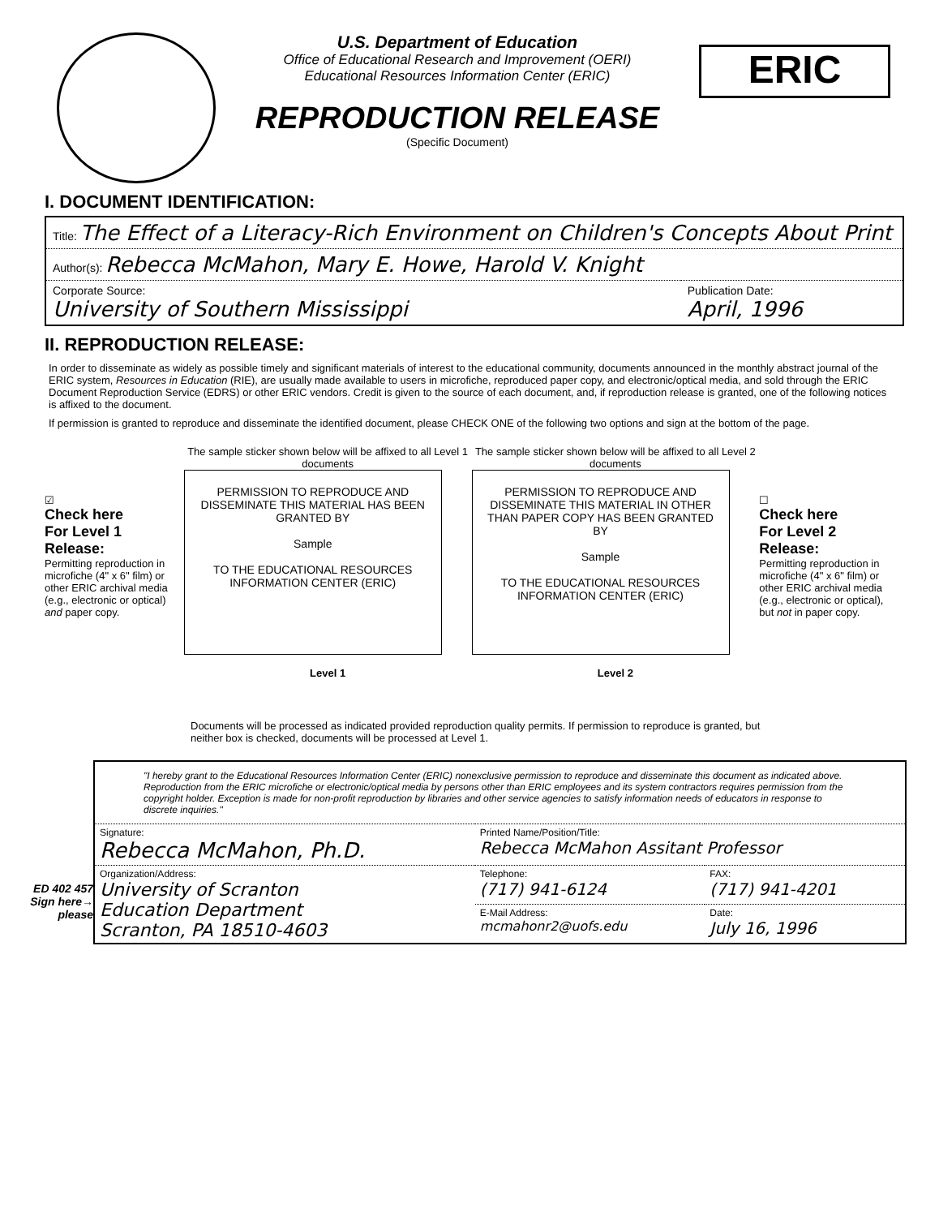U.S. Department of Education
Office of Educational Research and Improvement (OERI)
Educational Resources Information Center (ERIC)
REPRODUCTION RELEASE
(Specific Document)
ERIC
I. DOCUMENT IDENTIFICATION:
| Title: The Effect of a Literacy-Rich Environment on Children's Concepts About Print | |
| Author(s): Rebecca McMahon, Mary E. Howe, Harold V. Knight | |
| Corporate Source: University of Southern Mississippi | Publication Date: April, 1996 |
II. REPRODUCTION RELEASE:
In order to disseminate as widely as possible timely and significant materials of interest to the educational community, documents announced in the monthly abstract journal of the ERIC system, Resources in Education (RIE), are usually made available to users in microfiche, reproduced paper copy, and electronic/optical media, and sold through the ERIC Document Reproduction Service (EDRS) or other ERIC vendors. Credit is given to the source of each document, and, if reproduction release is granted, one of the following notices is affixed to the document.
If permission is granted to reproduce and disseminate the identified document, please CHECK ONE of the following two options and sign at the bottom of the page.
☑
Check here
For Level 1 Release:
Permitting reproduction in microfiche (4" x 6" film) or other ERIC archival media (e.g., electronic or optical) and paper copy.
The sample sticker shown below will be affixed to all Level 1 documents
PERMISSION TO REPRODUCE AND DISSEMINATE THIS MATERIAL HAS BEEN GRANTED BY
Sample
TO THE EDUCATIONAL RESOURCES INFORMATION CENTER (ERIC)
Level 1
The sample sticker shown below will be affixed to all Level 2 documents
PERMISSION TO REPRODUCE AND DISSEMINATE THIS MATERIAL IN OTHER THAN PAPER COPY HAS BEEN GRANTED BY
Sample
TO THE EDUCATIONAL RESOURCES INFORMATION CENTER (ERIC)
Level 2
☐
Check here
For Level 2 Release:
Permitting reproduction in microfiche (4" x 6" film) or other ERIC archival media (e.g., electronic or optical), but not in paper copy.
Documents will be processed as indicated provided reproduction quality permits. If permission to reproduce is granted, but neither box is checked, documents will be processed at Level 1.
ED 402 457
Sign here→ please
"I hereby grant to the Educational Resources Information Center (ERIC) nonexclusive permission to reproduce and disseminate this document as indicated above. Reproduction from the ERIC microfiche or electronic/optical media by persons other than ERIC employees and its system contractors requires permission from the copyright holder. Exception is made for non-profit reproduction by libraries and other service agencies to satisfy information needs of educators in response to discrete inquiries."
| Signature: Rebecca McMahon, Ph.D. | Printed Name/Position/Title: Rebecca McMahon Assitant Professor | |
| Organization/Address: University of Scranton Education Department Scranton, PA 18510-4603 | Telephone: (717) 941-6124 | FAX: (717) 941-4201 |
| | E-Mail Address: mcmahonr2@uofs.edu | Date: July 16, 1996 |